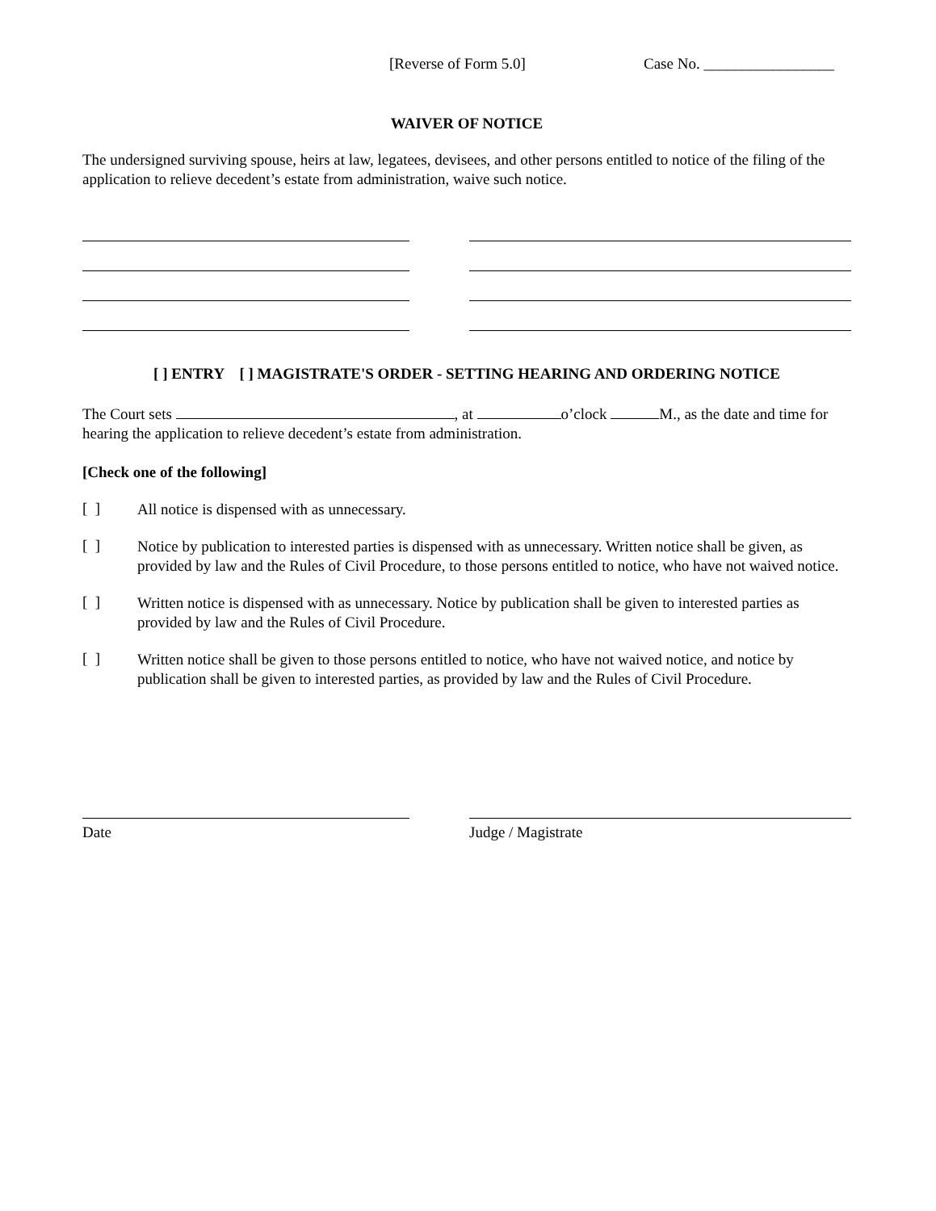[Reverse of Form 5.0] Case No. _________________
WAIVER OF NOTICE
The undersigned surviving spouse, heirs at law, legatees, devisees, and other persons entitled to notice of the filing of the application to relieve decedent’s estate from administration, waive such notice.
[ ] ENTRY [ ] MAGISTRATE'S ORDER - SETTING HEARING AND ORDERING NOTICE
The Court sets , at o’clock M., as the date and time for hearing the application to relieve decedent’s estate from administration.
[Check one of the following]
[ ]
All notice is dispensed with as unnecessary.
[ ]
Notice by publication to interested parties is dispensed with as unnecessary. Written notice shall be given, as provided by law and the Rules of Civil Procedure, to those persons entitled to notice, who have not waived notice.
[ ]
Written notice is dispensed with as unnecessary. Notice by publication shall be given to interested parties as provided by law and the Rules of Civil Procedure.
[ ]
Written notice shall be given to those persons entitled to notice, who have not waived notice, and notice by publication shall be given to interested parties, as provided by law and the Rules of Civil Procedure.
Date Judge / Magistrate